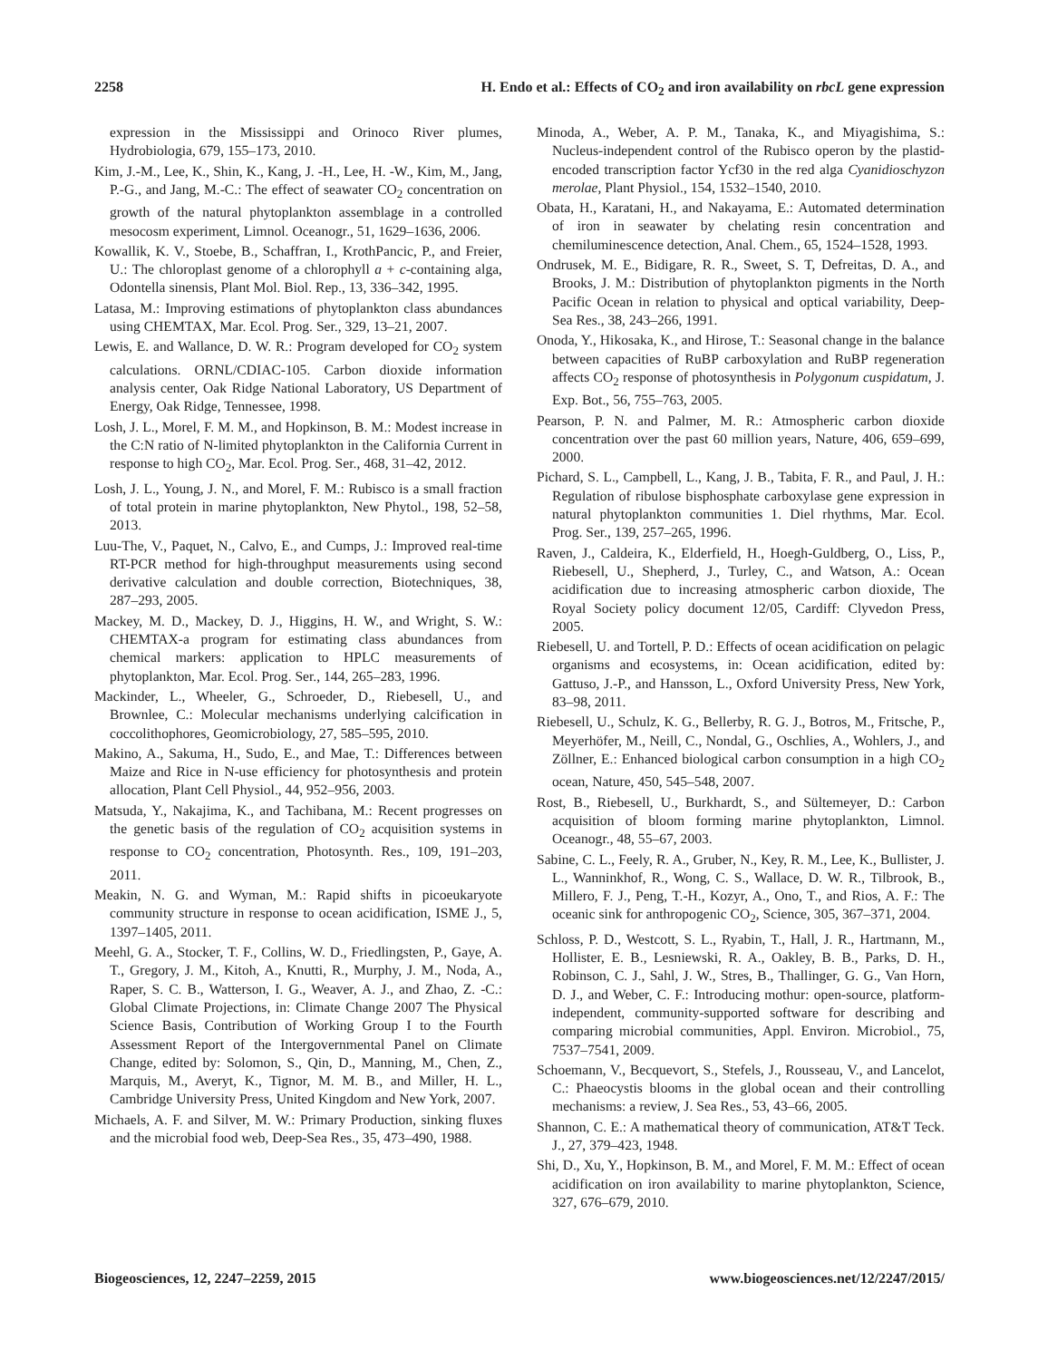2258 H. Endo et al.: Effects of CO<sub>2</sub> and iron availability on rbcL gene expression
expression in the Mississippi and Orinoco River plumes, Hydrobiologia, 679, 155–173, 2010.
Kim, J.-M., Lee, K., Shin, K., Kang, J. -H., Lee, H. -W., Kim, M., Jang, P.-G., and Jang, M.-C.: The effect of seawater CO<sub>2</sub> concentration on growth of the natural phytoplankton assemblage in a controlled mesocosm experiment, Limnol. Oceanogr., 51, 1629–1636, 2006.
Kowallik, K. V., Stoebe, B., Schaffran, I., KrothPancic, P., and Freier, U.: The chloroplast genome of a chlorophyll a + c-containing alga, Odontella sinensis, Plant Mol. Biol. Rep., 13, 336–342, 1995.
Latasa, M.: Improving estimations of phytoplankton class abundances using CHEMTAX, Mar. Ecol. Prog. Ser., 329, 13–21, 2007.
Lewis, E. and Wallance, D. W. R.: Program developed for CO<sub>2</sub> system calculations. ORNL/CDIAC-105. Carbon dioxide information analysis center, Oak Ridge National Laboratory, US Department of Energy, Oak Ridge, Tennessee, 1998.
Losh, J. L., Morel, F. M. M., and Hopkinson, B. M.: Modest increase in the C:N ratio of N-limited phytoplankton in the California Current in response to high CO<sub>2</sub>, Mar. Ecol. Prog. Ser., 468, 31–42, 2012.
Losh, J. L., Young, J. N., and Morel, F. M.: Rubisco is a small fraction of total protein in marine phytoplankton, New Phytol., 198, 52–58, 2013.
Luu-The, V., Paquet, N., Calvo, E., and Cumps, J.: Improved real-time RT-PCR method for high-throughput measurements using second derivative calculation and double correction, Biotechniques, 38, 287–293, 2005.
Mackey, M. D., Mackey, D. J., Higgins, H. W., and Wright, S. W.: CHEMTAX-a program for estimating class abundances from chemical markers: application to HPLC measurements of phytoplankton, Mar. Ecol. Prog. Ser., 144, 265–283, 1996.
Mackinder, L., Wheeler, G., Schroeder, D., Riebesell, U., and Brownlee, C.: Molecular mechanisms underlying calcification in coccolithophores, Geomicrobiology, 27, 585–595, 2010.
Makino, A., Sakuma, H., Sudo, E., and Mae, T.: Differences between Maize and Rice in N-use efficiency for photosynthesis and protein allocation, Plant Cell Physiol., 44, 952–956, 2003.
Matsuda, Y., Nakajima, K., and Tachibana, M.: Recent progresses on the genetic basis of the regulation of CO<sub>2</sub> acquisition systems in response to CO<sub>2</sub> concentration, Photosynth. Res., 109, 191–203, 2011.
Meakin, N. G. and Wyman, M.: Rapid shifts in picoeukaryote community structure in response to ocean acidification, ISME J., 5, 1397–1405, 2011.
Meehl, G. A., Stocker, T. F., Collins, W. D., Friedlingsten, P., Gaye, A. T., Gregory, J. M., Kitoh, A., Knutti, R., Murphy, J. M., Noda, A., Raper, S. C. B., Watterson, I. G., Weaver, A. J., and Zhao, Z. -C.: Global Climate Projections, in: Climate Change 2007 The Physical Science Basis, Contribution of Working Group I to the Fourth Assessment Report of the Intergovernmental Panel on Climate Change, edited by: Solomon, S., Qin, D., Manning, M., Chen, Z., Marquis, M., Averyt, K., Tignor, M. M. B., and Miller, H. L., Cambridge University Press, United Kingdom and New York, 2007.
Michaels, A. F. and Silver, M. W.: Primary Production, sinking fluxes and the microbial food web, Deep-Sea Res., 35, 473–490, 1988.
Minoda, A., Weber, A. P. M., Tanaka, K., and Miyagishima, S.: Nucleus-independent control of the Rubisco operon by the plastid-encoded transcription factor Ycf30 in the red alga Cyanidioschyzon merolae, Plant Physiol., 154, 1532–1540, 2010.
Obata, H., Karatani, H., and Nakayama, E.: Automated determination of iron in seawater by chelating resin concentration and chemiluminescence detection, Anal. Chem., 65, 1524–1528, 1993.
Ondrusek, M. E., Bidigare, R. R., Sweet, S. T, Defreitas, D. A., and Brooks, J. M.: Distribution of phytoplankton pigments in the North Pacific Ocean in relation to physical and optical variability, Deep-Sea Res., 38, 243–266, 1991.
Onoda, Y., Hikosaka, K., and Hirose, T.: Seasonal change in the balance between capacities of RuBP carboxylation and RuBP regeneration affects CO<sub>2</sub> response of photosynthesis in Polygonum cuspidatum, J. Exp. Bot., 56, 755–763, 2005.
Pearson, P. N. and Palmer, M. R.: Atmospheric carbon dioxide concentration over the past 60 million years, Nature, 406, 659–699, 2000.
Pichard, S. L., Campbell, L., Kang, J. B., Tabita, F. R., and Paul, J. H.: Regulation of ribulose bisphosphate carboxylase gene expression in natural phytoplankton communities 1. Diel rhythms, Mar. Ecol. Prog. Ser., 139, 257–265, 1996.
Raven, J., Caldeira, K., Elderfield, H., Hoegh-Guldberg, O., Liss, P., Riebesell, U., Shepherd, J., Turley, C., and Watson, A.: Ocean acidification due to increasing atmospheric carbon dioxide, The Royal Society policy document 12/05, Cardiff: Clyvedon Press, 2005.
Riebesell, U. and Tortell, P. D.: Effects of ocean acidification on pelagic organisms and ecosystems, in: Ocean acidification, edited by: Gattuso, J.-P., and Hansson, L., Oxford University Press, New York, 83–98, 2011.
Riebesell, U., Schulz, K. G., Bellerby, R. G. J., Botros, M., Fritsche, P., Meyerhöfer, M., Neill, C., Nondal, G., Oschlies, A., Wohlers, J., and Zöllner, E.: Enhanced biological carbon consumption in a high CO<sub>2</sub> ocean, Nature, 450, 545–548, 2007.
Rost, B., Riebesell, U., Burkhardt, S., and Sültemeyer, D.: Carbon acquisition of bloom forming marine phytoplankton, Limnol. Oceanogr., 48, 55–67, 2003.
Sabine, C. L., Feely, R. A., Gruber, N., Key, R. M., Lee, K., Bullister, J. L., Wanninkhof, R., Wong, C. S., Wallace, D. W. R., Tilbrook, B., Millero, F. J., Peng, T.-H., Kozyr, A., Ono, T., and Rios, A. F.: The oceanic sink for anthropogenic CO<sub>2</sub>, Science, 305, 367–371, 2004.
Schloss, P. D., Westcott, S. L., Ryabin, T., Hall, J. R., Hartmann, M., Hollister, E. B., Lesniewski, R. A., Oakley, B. B., Parks, D. H., Robinson, C. J., Sahl, J. W., Stres, B., Thallinger, G. G., Van Horn, D. J., and Weber, C. F.: Introducing mothur: open-source, platform-independent, community-supported software for describing and comparing microbial communities, Appl. Environ. Microbiol., 75, 7537–7541, 2009.
Schoemann, V., Becquevort, S., Stefels, J., Rousseau, V., and Lancelot, C.: Phaeocystis blooms in the global ocean and their controlling mechanisms: a review, J. Sea Res., 53, 43–66, 2005.
Shannon, C. E.: A mathematical theory of communication, AT&T Teck. J., 27, 379–423, 1948.
Shi, D., Xu, Y., Hopkinson, B. M., and Morel, F. M. M.: Effect of ocean acidification on iron availability to marine phytoplankton, Science, 327, 676–679, 2010.
Biogeosciences, 12, 2247–2259, 2015 www.biogeosciences.net/12/2247/2015/